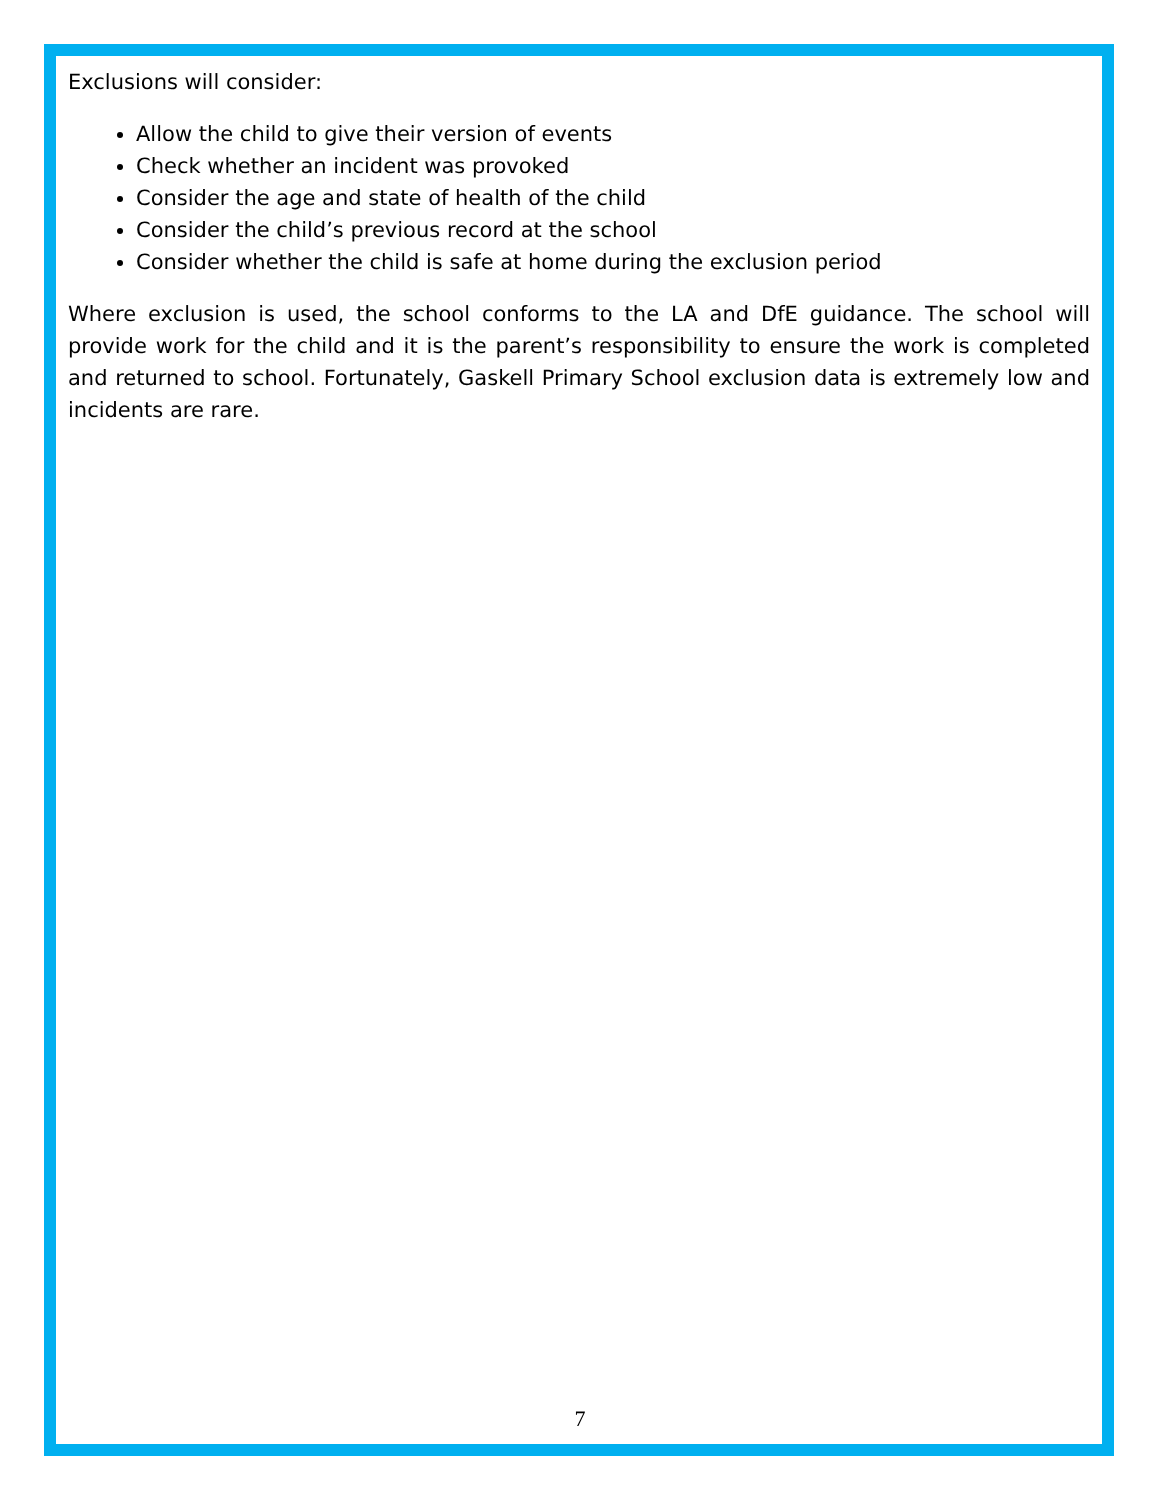Exclusions will consider:
Allow the child to give their version of events
Check whether an incident was provoked
Consider the age and state of health of the child
Consider the child’s previous record at the school
Consider whether the child is safe at home during the exclusion period
Where exclusion is used, the school conforms to the LA and DfE guidance. The school will provide work for the child and it is the parent’s responsibility to ensure the work is completed and returned to school. Fortunately, Gaskell Primary School exclusion data is extremely low and incidents are rare.
7